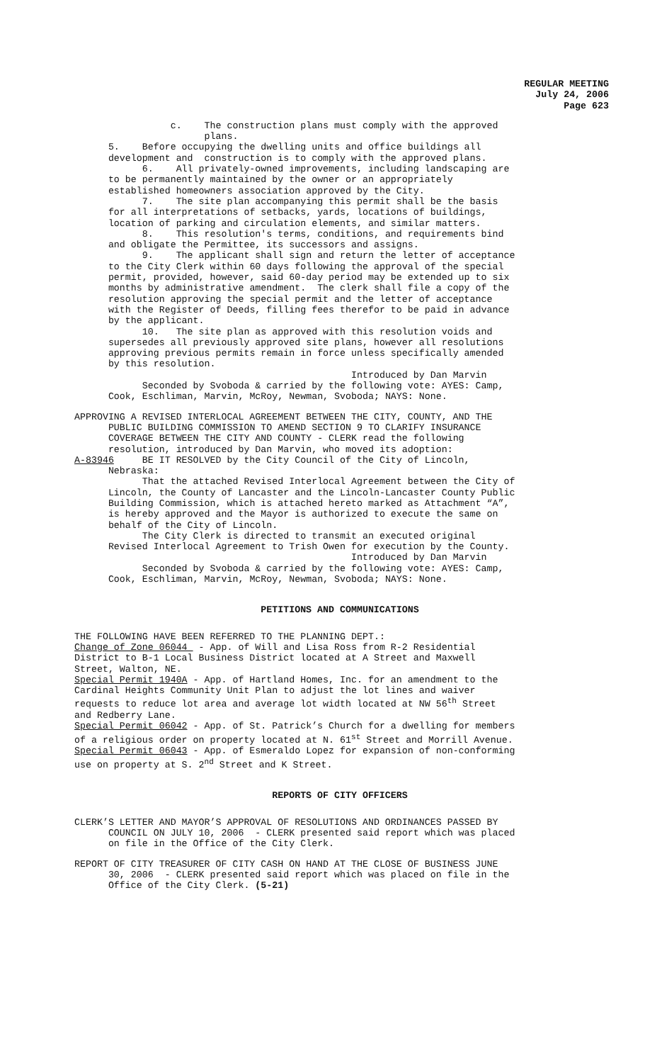REGULAR MEETING
July 24, 2006
Page 623
c. The construction plans must comply with the approved plans. 5. Before occupying the dwelling units and office buildings all development and construction is to comply with the approved plans. 6. All privately-owned improvements, including landscaping are to be permanently maintained by the owner or an appropriately established homeowners association approved by the City. 7. The site plan accompanying this permit shall be the basis for all interpretations of setbacks, yards, locations of buildings, location of parking and circulation elements, and similar matters. 8. This resolution's terms, conditions, and requirements bind and obligate the Permittee, its successors and assigns. 9. The applicant shall sign and return the letter of acceptance to the City Clerk within 60 days following the approval of the special permit, provided, however, said 60-day period may be extended up to six months by administrative amendment. The clerk shall file a copy of the resolution approving the special permit and the letter of acceptance with the Register of Deeds, filling fees therefor to be paid in advance by the applicant. 10. The site plan as approved with this resolution voids and supersedes all previously approved site plans, however all resolutions approving previous permits remain in force unless specifically amended by this resolution. Introduced by Dan Marvin Seconded by Svoboda & carried by the following vote: AYES: Camp, Cook, Eschliman, Marvin, McRoy, Newman, Svoboda; NAYS: None.
APPROVING A REVISED INTERLOCAL AGREEMENT BETWEEN THE CITY, COUNTY, AND THE PUBLIC BUILDING COMMISSION TO AMEND SECTION 9 TO CLARIFY INSURANCE COVERAGE BETWEEN THE CITY AND COUNTY - CLERK read the following resolution, introduced by Dan Marvin, who moved its adoption: A-83946 BE IT RESOLVED by the City Council of the City of Lincoln, Nebraska: That the attached Revised Interlocal Agreement between the City of Lincoln, the County of Lancaster and the Lincoln-Lancaster County Public Building Commission, which is attached hereto marked as Attachment “A”, is hereby approved and the Mayor is authorized to execute the same on behalf of the City of Lincoln. The City Clerk is directed to transmit an executed original Revised Interlocal Agreement to Trish Owen for execution by the County. Introduced by Dan Marvin Seconded by Svoboda & carried by the following vote: AYES: Camp, Cook, Eschliman, Marvin, McRoy, Newman, Svoboda; NAYS: None.
PETITIONS AND COMMUNICATIONS
THE FOLLOWING HAVE BEEN REFERRED TO THE PLANNING DEPT.: Change of Zone 06044 - App. of Will and Lisa Ross from R-2 Residential District to B-1 Local Business District located at A Street and Maxwell Street, Walton, NE. Special Permit 1940A - App. of Hartland Homes, Inc. for an amendment to the Cardinal Heights Community Unit Plan to adjust the lot lines and waiver requests to reduce lot area and average lot width located at NW 56<sup>th</sup> Street and Redberry Lane. Special Permit 06042 - App. of St. Patrick’s Church for a dwelling for members of a religious order on property located at N. 61<sup>st</sup> Street and Morrill Avenue. Special Permit 06043 - App. of Esmeraldo Lopez for expansion of non-conforming use on property at S. 2<sup>nd</sup> Street and K Street.
REPORTS OF CITY OFFICERS
CLERK’S LETTER AND MAYOR’S APPROVAL OF RESOLUTIONS AND ORDINANCES PASSED BY COUNCIL ON JULY 10, 2006 - CLERK presented said report which was placed on file in the Office of the City Clerk.
REPORT OF CITY TREASURER OF CITY CASH ON HAND AT THE CLOSE OF BUSINESS JUNE 30, 2006 - CLERK presented said report which was placed on file in the Office of the City Clerk. (5-21)